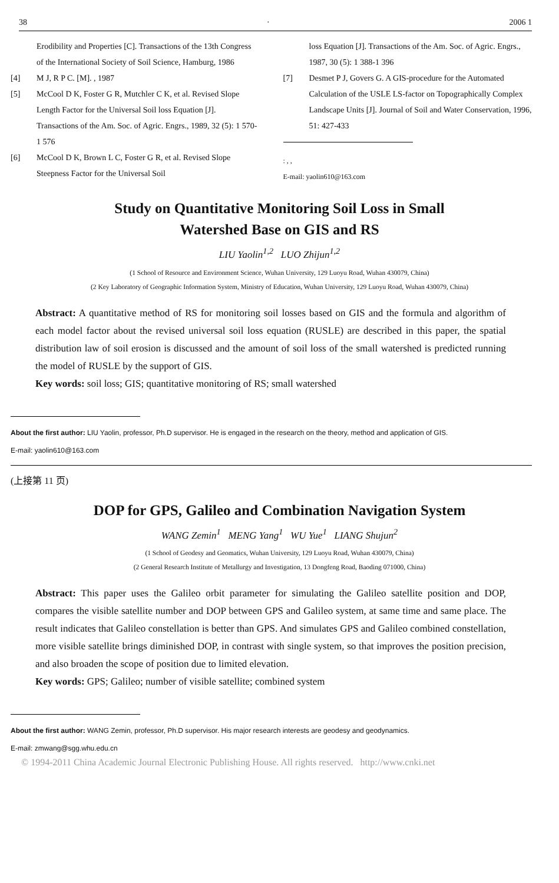38 · 2006 1
Erodibility and Properties [C]. Transactions of the 13th Congress of the International Society of Soil Science, Hamburg, 1986
[4] M J, R P C. [M]. , 1987
[5] McCool D K, Foster G R, Mutchler C K, et al. Revised Slope Length Factor for the Universal Soil loss Equation [J]. Transactions of the Am. Soc. of Agric. Engrs., 1989, 32 (5): 1 570-1 576
[6] McCool D K, Brown L C, Foster G R, et al. Revised Slope Steepness Factor for the Universal Soil
loss Equation [J]. Transactions of the Am. Soc. of Agric. Engrs., 1987, 30 (5): 1 388-1 396
[7] Desmet P J, Govers G. A GIS-procedure for the Automated Calculation of the USLE LS-factor on Topographically Complex Landscape Units [J]. Journal of Soil and Water Conservation, 1996, 51: 427-433
: , ,
E-mail: yaolin610@163.com
Study on Quantitative Monitoring Soil Loss in Small
Watershed Base on GIS and RS
LIU Yaolin<sup>1,2</sup> LUO Zhijun<sup>1,2</sup>
(1 School of Resource and Environment Science, Wuhan University, 129 Luoyu Road, Wuhan 430079, China)
(2 Key Laboratory of Geographic Information System, Ministry of Education, Wuhan University, 129 Luoyu Road, Wuhan 430079, China)
Abstract: A quantitative method of RS for monitoring soil losses based on GIS and the formula and algorithm of each model factor about the revised universal soil loss equation (RUSLE) are described in this paper, the spatial distribution law of soil erosion is discussed and the amount of soil loss of the small watershed is predicted running the model of RUSLE by the support of GIS.
Key words: soil loss; GIS; quantitative monitoring of RS; small watershed
About the first author: LIU Yaolin, professor, Ph.D supervisor. He is engaged in the research on the theory, method and application of GIS.
E-mail: yaolin610@163.com
(上接第 11 页)
DOP for GPS, Galileo and Combination Navigation System
WANG Zemin<sup>1</sup> MENG Yang<sup>1</sup> WU Yue<sup>1</sup> LIANG Shujun<sup>2</sup>
(1 School of Geodesy and Geomatics, Wuhan University, 129 Luoyu Road, Wuhan 430079, China)
(2 General Research Institute of Metallurgy and Investigation, 13 Dongfeng Road, Baoding 071000, China)
Abstract: This paper uses the Galileo orbit parameter for simulating the Galileo satellite position and DOP, compares the visible satellite number and DOP between GPS and Galileo system, at same time and same place. The result indicates that Galileo constellation is better than GPS. And simulates GPS and Galileo combined constellation, more visible satellite brings diminished DOP, in contrast with single system, so that improves the position precision, and also broaden the scope of position due to limited elevation.
Key words: GPS; Galileo; number of visible satellite; combined system
About the first author: WANG Zemin, professor, Ph.D supervisor. His major research interests are geodesy and geodynamics.
E-mail: zmwang@sgg.whu.edu.cn
© 1994-2011 China Academic Journal Electronic Publishing House. All rights reserved. http://www.cnki.net